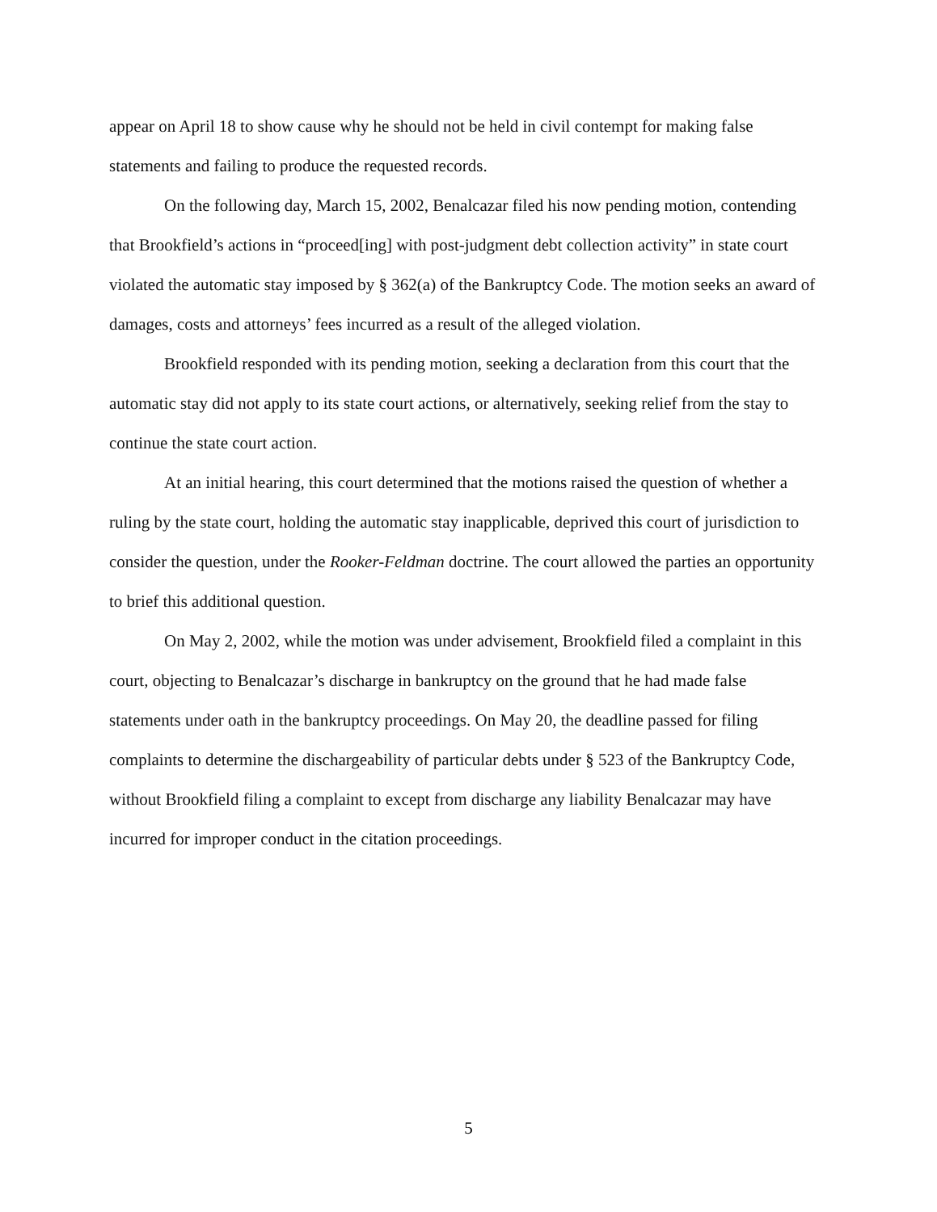appear on April 18 to show cause why he should not be held in civil contempt for making false statements and failing to produce the requested records.
On the following day, March 15, 2002, Benalcazar filed his now pending motion, contending that Brookfield’s actions in “proceed[ing] with post-judgment debt collection activity” in state court violated the automatic stay imposed by § 362(a) of the Bankruptcy Code. The motion seeks an award of damages, costs and attorneys’ fees incurred as a result of the alleged violation.
Brookfield responded with its pending motion, seeking a declaration from this court that the automatic stay did not apply to its state court actions, or alternatively, seeking relief from the stay to continue the state court action.
At an initial hearing, this court determined that the motions raised the question of whether a ruling by the state court, holding the automatic stay inapplicable, deprived this court of jurisdiction to consider the question, under the Rooker-Feldman doctrine. The court allowed the parties an opportunity to brief this additional question.
On May 2, 2002, while the motion was under advisement, Brookfield filed a complaint in this court, objecting to Benalcazar’s discharge in bankruptcy on the ground that he had made false statements under oath in the bankruptcy proceedings. On May 20, the deadline passed for filing complaints to determine the dischargeability of particular debts under § 523 of the Bankruptcy Code, without Brookfield filing a complaint to except from discharge any liability Benalcazar may have incurred for improper conduct in the citation proceedings.
5